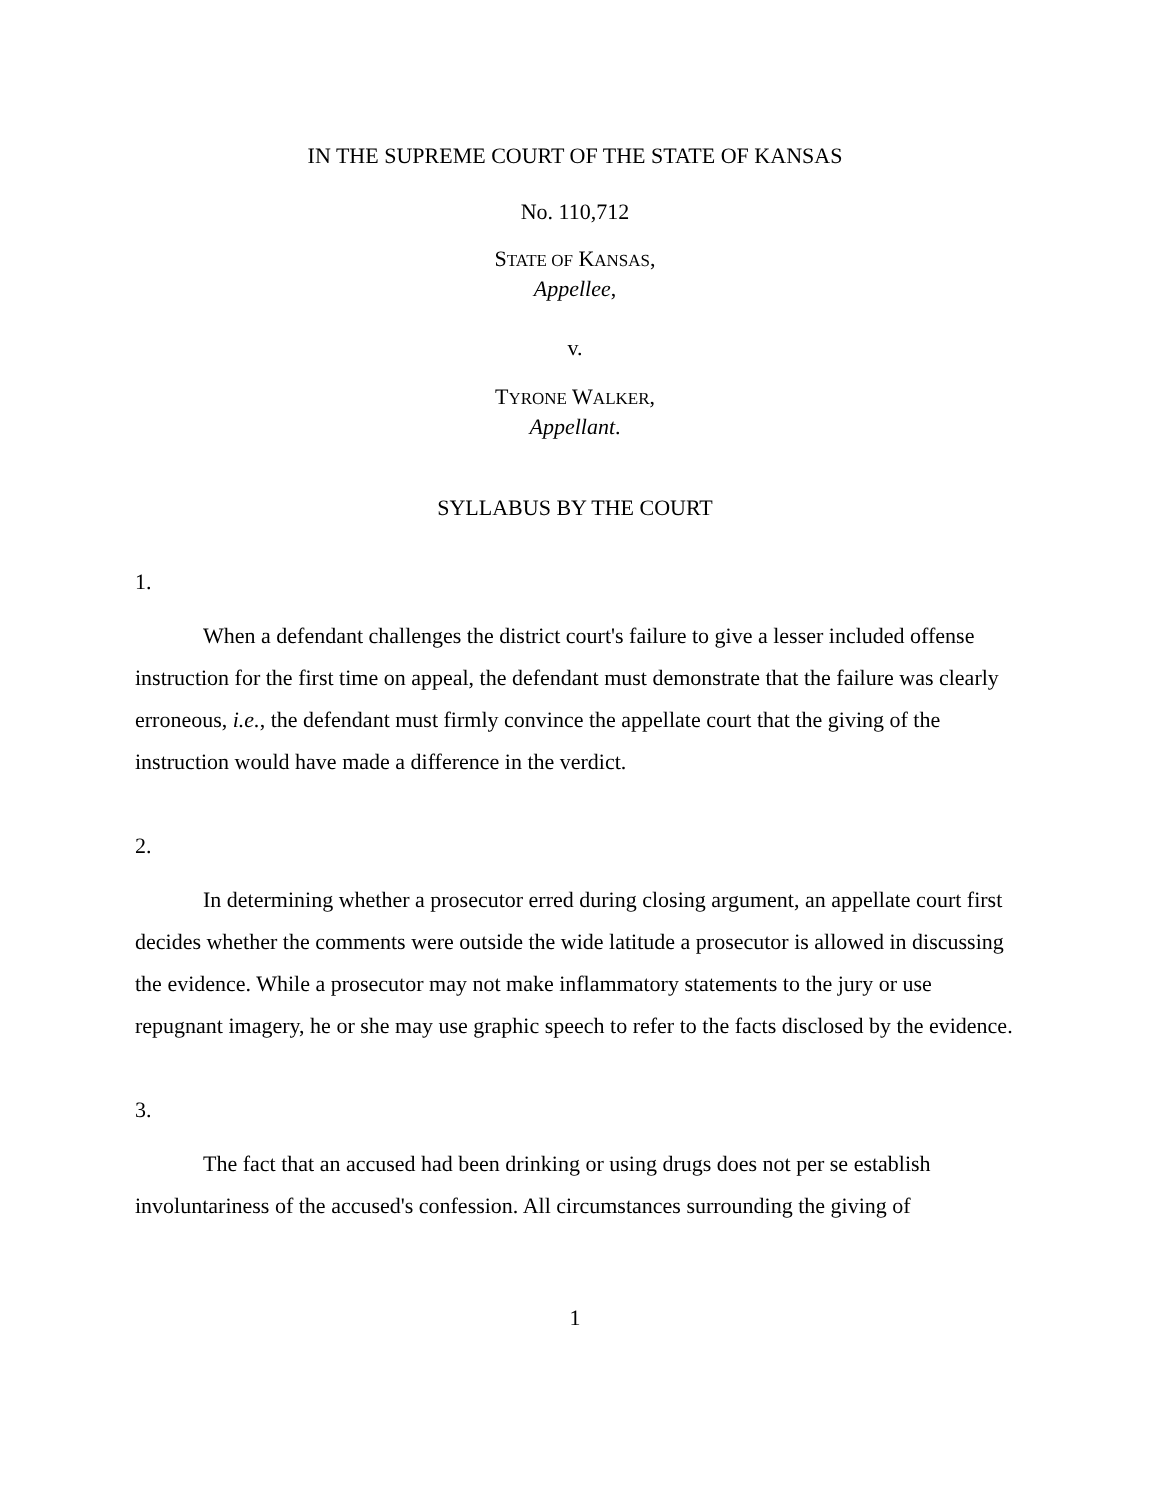IN THE SUPREME COURT OF THE STATE OF KANSAS
No. 110,712
STATE OF KANSAS,
Appellee,
v.
TYRONE WALKER,
Appellant.
SYLLABUS BY THE COURT
1.
When a defendant challenges the district court's failure to give a lesser included offense instruction for the first time on appeal, the defendant must demonstrate that the failure was clearly erroneous, i.e., the defendant must firmly convince the appellate court that the giving of the instruction would have made a difference in the verdict.
2.
In determining whether a prosecutor erred during closing argument, an appellate court first decides whether the comments were outside the wide latitude a prosecutor is allowed in discussing the evidence. While a prosecutor may not make inflammatory statements to the jury or use repugnant imagery, he or she may use graphic speech to refer to the facts disclosed by the evidence.
3.
The fact that an accused had been drinking or using drugs does not per se establish involuntariness of the accused's confession. All circumstances surrounding the giving of
1